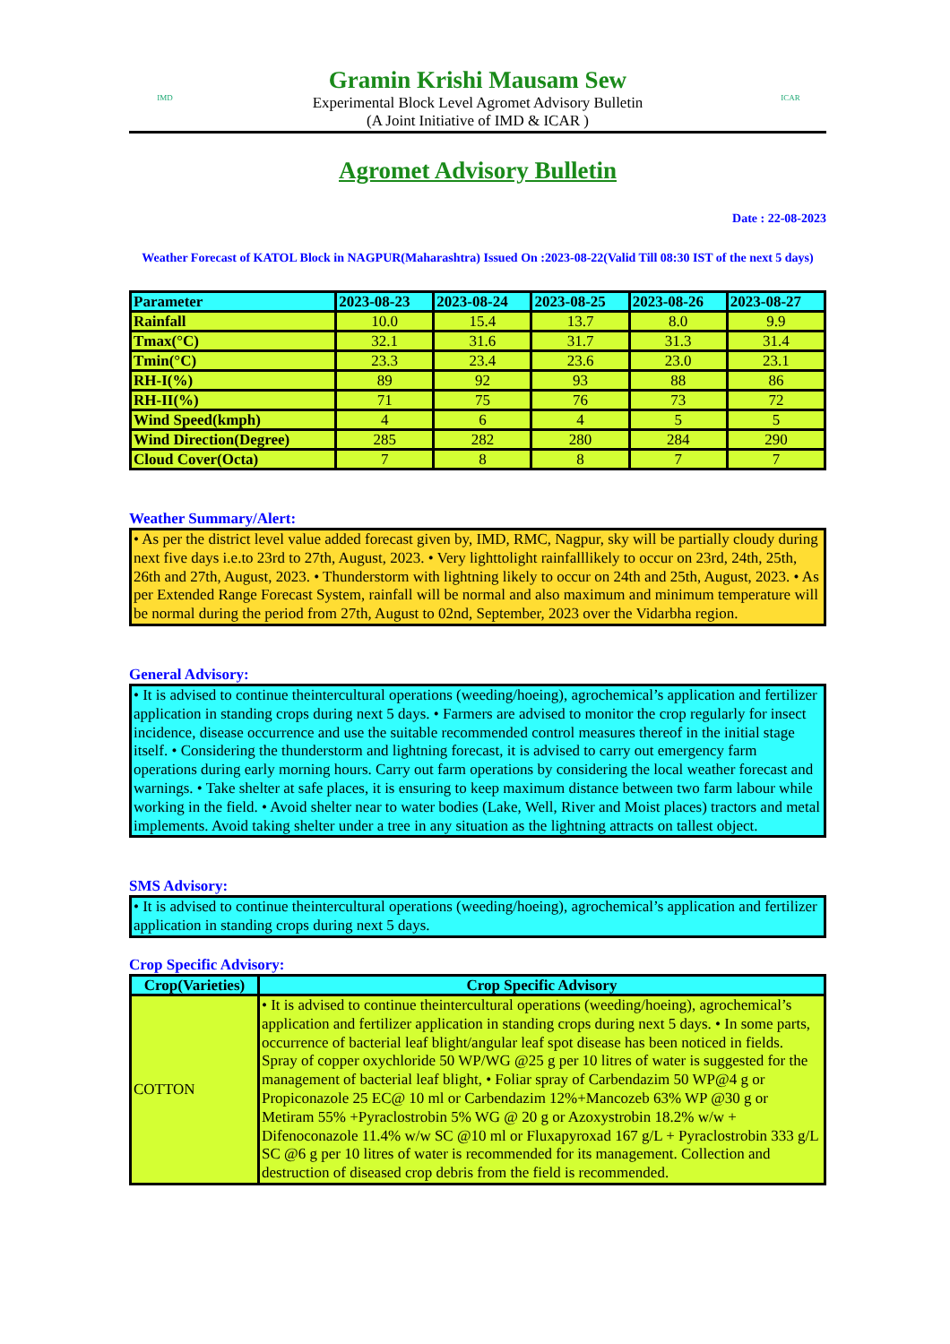IMD
Gramin Krishi Mausam Sew
Experimental Block Level Agromet Advisory Bulletin
(A Joint Initiative of IMD & ICAR )
ICAR
Agromet Advisory Bulletin
Date : 22-08-2023
Weather Forecast of KATOL Block in NAGPUR(Maharashtra) Issued On :2023-08-22(Valid Till 08:30 IST of the next 5 days)
| Parameter | 2023-08-23 | 2023-08-24 | 2023-08-25 | 2023-08-26 | 2023-08-27 |
| --- | --- | --- | --- | --- | --- |
| Rainfall | 10.0 | 15.4 | 13.7 | 8.0 | 9.9 |
| Tmax(°C) | 32.1 | 31.6 | 31.7 | 31.3 | 31.4 |
| Tmin(°C) | 23.3 | 23.4 | 23.6 | 23.0 | 23.1 |
| RH-I(%) | 89 | 92 | 93 | 88 | 86 |
| RH-II(%) | 71 | 75 | 76 | 73 | 72 |
| Wind Speed(kmph) | 4 | 6 | 4 | 5 | 5 |
| Wind Direction(Degree) | 285 | 282 | 280 | 284 | 290 |
| Cloud Cover(Octa) | 7 | 8 | 8 | 7 | 7 |
Weather Summary/Alert:
• As per the district level value added forecast given by, IMD, RMC, Nagpur, sky will be partially cloudy during next five days i.e.to 23rd to 27th, August, 2023. • Very lighttolight rainfalllikely to occur on 23rd, 24th, 25th, 26th and 27th, August, 2023. • Thunderstorm with lightning likely to occur on 24th and 25th, August, 2023. • As per Extended Range Forecast System, rainfall will be normal and also maximum and minimum temperature will be normal during the period from 27th, August to 02nd, September, 2023 over the Vidarbha region.
General Advisory:
• It is advised to continue theintercultural operations (weeding/hoeing), agrochemical’s application and fertilizer application in standing crops during next 5 days. • Farmers are advised to monitor the crop regularly for insect incidence, disease occurrence and use the suitable recommended control measures thereof in the initial stage itself. • Considering the thunderstorm and lightning forecast, it is advised to carry out emergency farm operations during early morning hours. Carry out farm operations by considering the local weather forecast and warnings. • Take shelter at safe places, it is ensuring to keep maximum distance between two farm labour while working in the field. • Avoid shelter near to water bodies (Lake, Well, River and Moist places) tractors and metal implements. Avoid taking shelter under a tree in any situation as the lightning attracts on tallest object.
SMS Advisory:
• It is advised to continue theintercultural operations (weeding/hoeing), agrochemical’s application and fertilizer application in standing crops during next 5 days.
Crop Specific Advisory:
| Crop(Varieties) | Crop Specific Advisory |
| --- | --- |
| COTTON | • It is advised to continue theintercultural operations (weeding/hoeing), agrochemical’s application and fertilizer application in standing crops during next 5 days. • In some parts, occurrence of bacterial leaf blight/angular leaf spot disease has been noticed in fields. Spray of copper oxychloride 50 WP/WG @25 g per 10 litres of water is suggested for the management of bacterial leaf blight, • Foliar spray of Carbendazim 50 WP@4 g or Propiconazole 25 EC@ 10 ml or Carbendazim 12%+Mancozeb 63% WP @30 g or Metiram 55% +Pyraclostrobin 5% WG @ 20 g or Azoxystrobin 18.2% w/w + Difenoconazole 11.4% w/w SC @10 ml or Fluxapyroxad 167 g/L + Pyraclostrobin 333 g/L SC @6 g per 10 litres of water is recommended for its management. Collection and destruction of diseased crop debris from the field is recommended. |